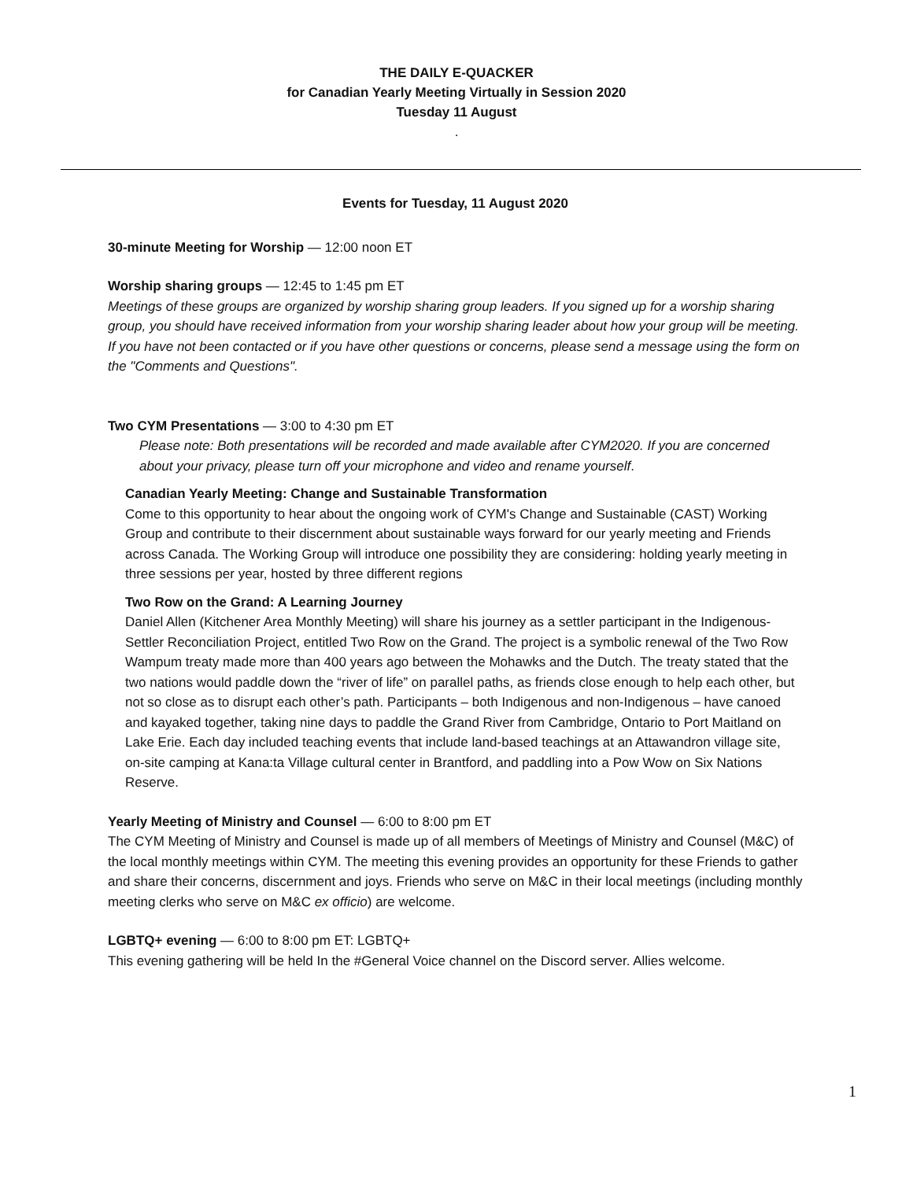THE DAILY E-QUACKER
for Canadian Yearly Meeting Virtually in Session 2020
Tuesday 11 August
.
Events for Tuesday, 11 August 2020
30-minute Meeting for Worship — 12:00 noon ET
Worship sharing groups — 12:45 to 1:45 pm ET
Meetings of these groups are organized by worship sharing group leaders. If you signed up for a worship sharing group, you should have received information from your worship sharing leader about how your group will be meeting. If you have not been contacted or if you have other questions or concerns, please send a message using the form on the "Comments and Questions".
Two CYM Presentations — 3:00 to 4:30 pm ET
Please note: Both presentations will be recorded and made available after CYM2020. If you are concerned about your privacy, please turn off your microphone and video and rename yourself.
Canadian Yearly Meeting: Change and Sustainable Transformation
Come to this opportunity to hear about the ongoing work of CYM's Change and Sustainable (CAST) Working Group and contribute to their discernment about sustainable ways forward for our yearly meeting and Friends across Canada. The Working Group will introduce one possibility they are considering: holding yearly meeting in three sessions per year, hosted by three different regions
Two Row on the Grand: A Learning Journey
Daniel Allen (Kitchener Area Monthly Meeting) will share his journey as a settler participant in the Indigenous-Settler Reconciliation Project, entitled Two Row on the Grand. The project is a symbolic renewal of the Two Row Wampum treaty made more than 400 years ago between the Mohawks and the Dutch. The treaty stated that the two nations would paddle down the “river of life” on parallel paths, as friends close enough to help each other, but not so close as to disrupt each other’s path. Participants – both Indigenous and non-Indigenous – have canoed and kayaked together, taking nine days to paddle the Grand River from Cambridge, Ontario to Port Maitland on Lake Erie. Each day included teaching events that include land-based teachings at an Attawandron village site, on-site camping at Kana:ta Village cultural center in Brantford, and paddling into a Pow Wow on Six Nations Reserve.
Yearly Meeting of Ministry and Counsel — 6:00 to 8:00 pm ET
The CYM Meeting of Ministry and Counsel is made up of all members of Meetings of Ministry and Counsel (M&C) of the local monthly meetings within CYM. The meeting this evening provides an opportunity for these Friends to gather and share their concerns, discernment and joys. Friends who serve on M&C in their local meetings (including monthly meeting clerks who serve on M&C ex officio) are welcome.
LGBTQ+ evening — 6:00 to 8:00 pm ET: LGBTQ+
This evening gathering will be held In the #General Voice channel on the Discord server. Allies welcome.
1